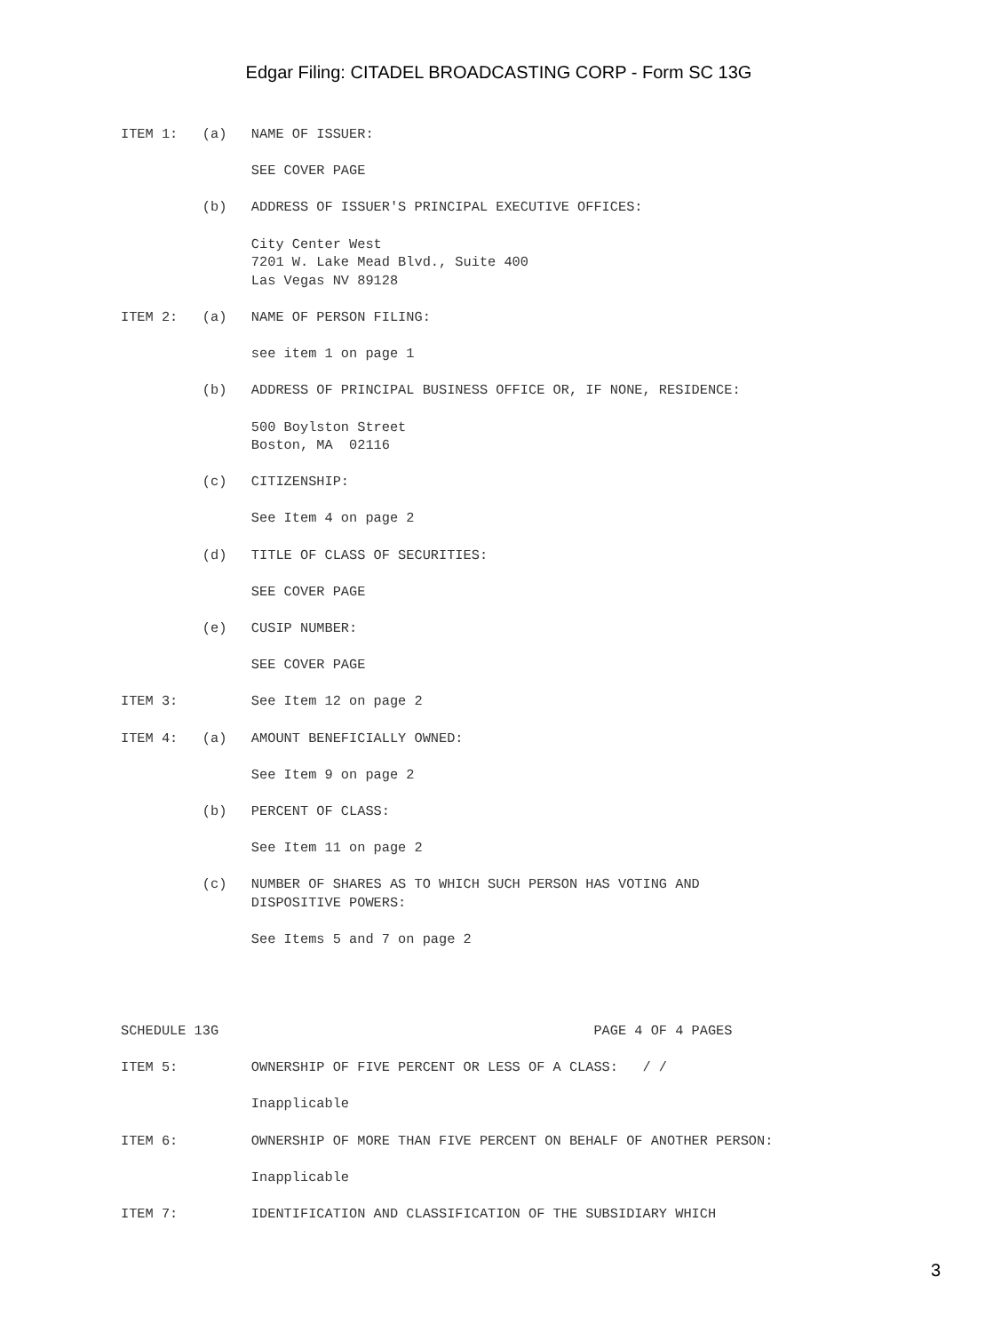Edgar Filing: CITADEL BROADCASTING CORP - Form SC 13G
ITEM 1:   (a)   NAME OF ISSUER:

                SEE COVER PAGE

          (b)   ADDRESS OF ISSUER'S PRINCIPAL EXECUTIVE OFFICES:

                City Center West
                7201 W. Lake Mead Blvd., Suite 400
                Las Vegas NV 89128

ITEM 2:   (a)   NAME OF PERSON FILING:

                see item 1 on page 1

          (b)   ADDRESS OF PRINCIPAL BUSINESS OFFICE OR, IF NONE, RESIDENCE:

                500 Boylston Street
                Boston, MA  02116

          (c)   CITIZENSHIP:

                See Item 4 on page 2

          (d)   TITLE OF CLASS OF SECURITIES:

                SEE COVER PAGE

          (e)   CUSIP NUMBER:

                SEE COVER PAGE

ITEM 3:         See Item 12 on page 2

ITEM 4:   (a)   AMOUNT BENEFICIALLY OWNED:

                See Item 9 on page 2

          (b)   PERCENT OF CLASS:

                See Item 11 on page 2

          (c)   NUMBER OF SHARES AS TO WHICH SUCH PERSON HAS VOTING AND
                DISPOSITIVE POWERS:

                See Items 5 and 7 on page 2




SCHEDULE 13G                                              PAGE 4 OF 4 PAGES

ITEM 5:         OWNERSHIP OF FIVE PERCENT OR LESS OF A CLASS:   / /

                Inapplicable

ITEM 6:         OWNERSHIP OF MORE THAN FIVE PERCENT ON BEHALF OF ANOTHER PERSON:

                Inapplicable

ITEM 7:         IDENTIFICATION AND CLASSIFICATION OF THE SUBSIDIARY WHICH
3